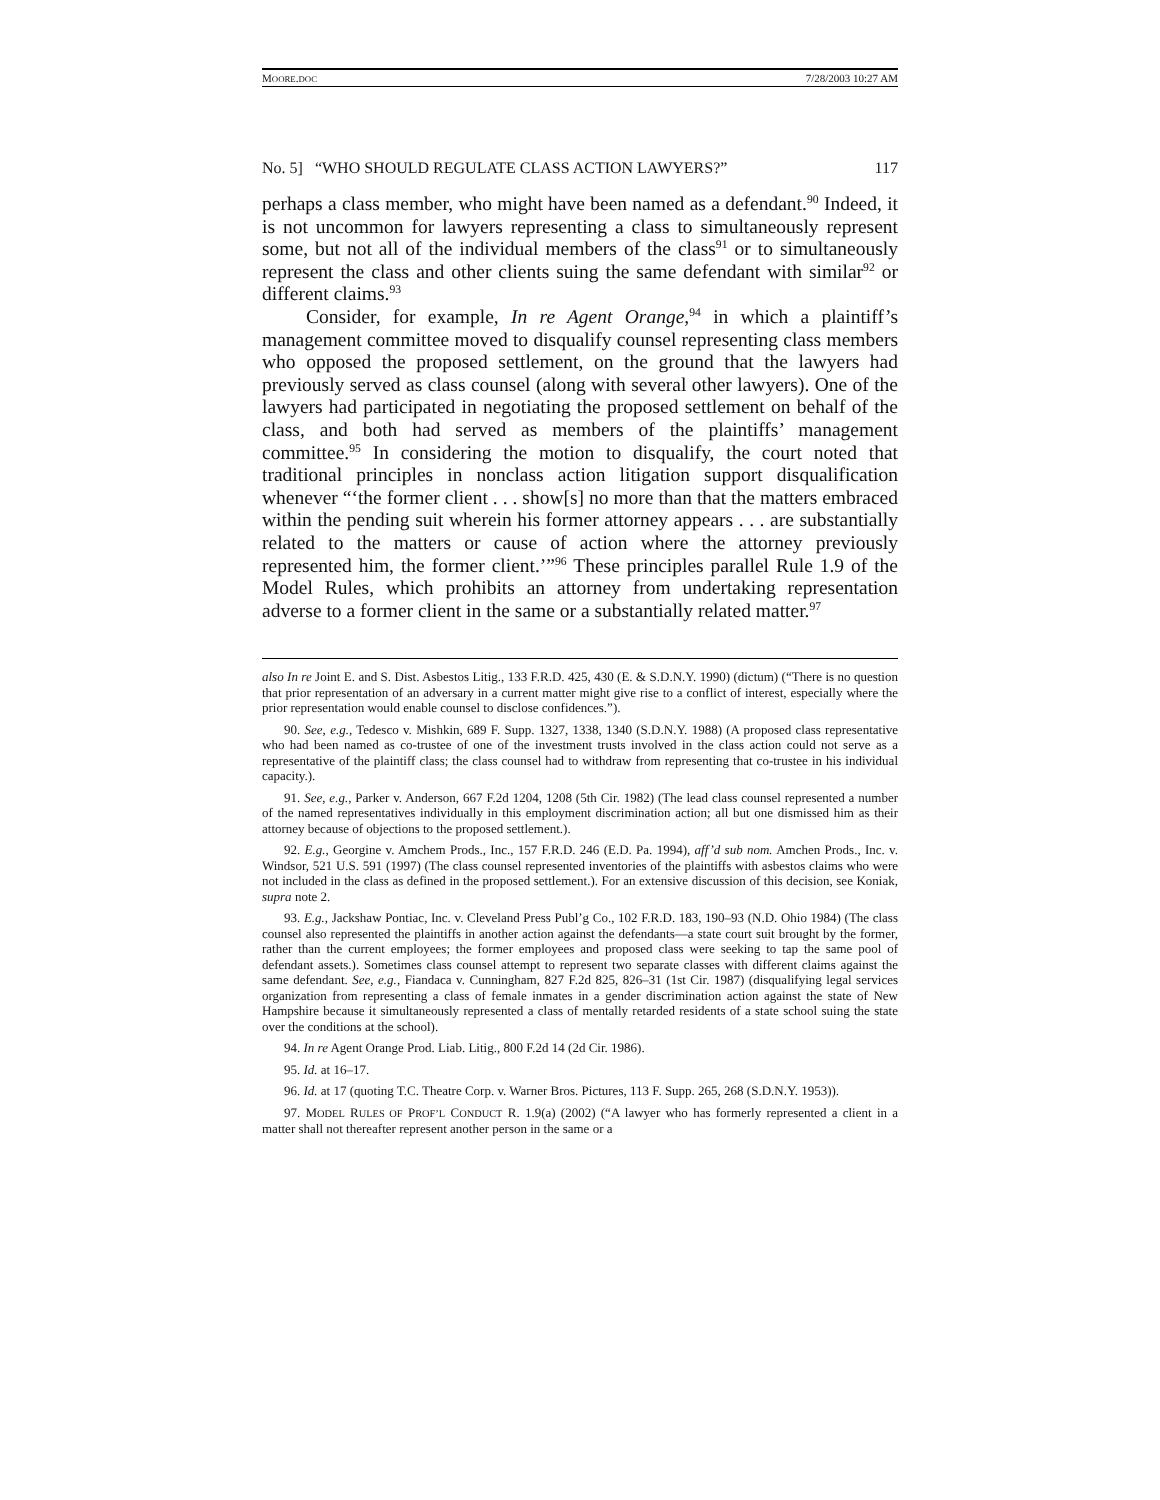MOORE.DOC 7/28/2003 10:27 AM
No. 5] “WHO SHOULD REGULATE CLASS ACTION LAWYERS?” 117
perhaps a class member, who might have been named as a defendant.<sup>90</sup> Indeed, it is not uncommon for lawyers representing a class to simultaneously represent some, but not all of the individual members of the class<sup>91</sup> or to simultaneously represent the class and other clients suing the same defendant with similar<sup>92</sup> or different claims.<sup>93</sup>
Consider, for example, In re Agent Orange,<sup>94</sup> in which a plaintiff’s management committee moved to disqualify counsel representing class members who opposed the proposed settlement, on the ground that the lawyers had previously served as class counsel (along with several other lawyers). One of the lawyers had participated in negotiating the proposed settlement on behalf of the class, and both had served as members of the plaintiffs’ management committee.<sup>95</sup> In considering the motion to disqualify, the court noted that traditional principles in nonclass action litigation support disqualification whenever “‘the former client . . . show[s] no more than that the matters embraced within the pending suit wherein his former attorney appears . . . are substantially related to the matters or cause of action where the attorney previously represented him, the former client.’”<sup>96</sup> These principles parallel Rule 1.9 of the Model Rules, which prohibits an attorney from undertaking representation adverse to a former client in the same or a substantially related matter.<sup>97</sup>
also In re Joint E. and S. Dist. Asbestos Litig., 133 F.R.D. 425, 430 (E. & S.D.N.Y. 1990) (dictum) (“There is no question that prior representation of an adversary in a current matter might give rise to a conflict of interest, especially where the prior representation would enable counsel to disclose confidences.”).
90. See, e.g., Tedesco v. Mishkin, 689 F. Supp. 1327, 1338, 1340 (S.D.N.Y. 1988) (A proposed class representative who had been named as co-trustee of one of the investment trusts involved in the class action could not serve as a representative of the plaintiff class; the class counsel had to withdraw from representing that co-trustee in his individual capacity.).
91. See, e.g., Parker v. Anderson, 667 F.2d 1204, 1208 (5th Cir. 1982) (The lead class counsel represented a number of the named representatives individually in this employment discrimination action; all but one dismissed him as their attorney because of objections to the proposed settlement.).
92. E.g., Georgine v. Amchem Prods., Inc., 157 F.R.D. 246 (E.D. Pa. 1994), aff’d sub nom. Amchen Prods., Inc. v. Windsor, 521 U.S. 591 (1997) (The class counsel represented inventories of the plaintiffs with asbestos claims who were not included in the class as defined in the proposed settlement.). For an extensive discussion of this decision, see Koniak, supra note 2.
93. E.g., Jackshaw Pontiac, Inc. v. Cleveland Press Publ’g Co., 102 F.R.D. 183, 190–93 (N.D. Ohio 1984) (The class counsel also represented the plaintiffs in another action against the defendants—a state court suit brought by the former, rather than the current employees; the former employees and proposed class were seeking to tap the same pool of defendant assets.). Sometimes class counsel attempt to represent two separate classes with different claims against the same defendant. See, e.g., Fiandaca v. Cunningham, 827 F.2d 825, 826–31 (1st Cir. 1987) (disqualifying legal services organization from representing a class of female inmates in a gender discrimination action against the state of New Hampshire because it simultaneously represented a class of mentally retarded residents of a state school suing the state over the conditions at the school).
94. In re Agent Orange Prod. Liab. Litig., 800 F.2d 14 (2d Cir. 1986).
95. Id. at 16–17.
96. Id. at 17 (quoting T.C. Theatre Corp. v. Warner Bros. Pictures, 113 F. Supp. 265, 268 (S.D.N.Y. 1953)).
97. MODEL RULES OF PROF’L CONDUCT R. 1.9(a) (2002) (“A lawyer who has formerly represented a client in a matter shall not thereafter represent another person in the same or a